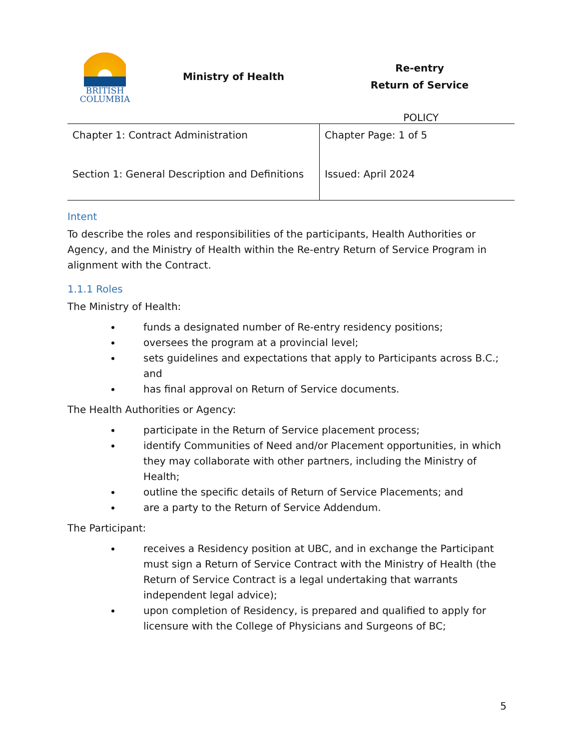BRITISH
COLUMBIA
Ministry of Health
Re-entry
Return of Service
POLICY
| Chapter 1: Contract Administration Section 1: General Description and Definitions | Chapter Page: 1 of 5 Issued: April 2024 |
Intent
To describe the roles and responsibilities of the participants, Health Authorities or Agency, and the Ministry of Health within the Re-entry Return of Service Program in alignment with the Contract.
1.1.1 Roles
The Ministry of Health:
funds a designated number of Re-entry residency positions;
oversees the program at a provincial level;
sets guidelines and expectations that apply to Participants across B.C.; and
has final approval on Return of Service documents.
The Health Authorities or Agency:
participate in the Return of Service placement process;
identify Communities of Need and/or Placement opportunities, in which they may collaborate with other partners, including the Ministry of Health;
outline the specific details of Return of Service Placements; and
are a party to the Return of Service Addendum.
The Participant:
receives a Residency position at UBC, and in exchange the Participant must sign a Return of Service Contract with the Ministry of Health (the Return of Service Contract is a legal undertaking that warrants independent legal advice);
upon completion of Residency, is prepared and qualified to apply for licensure with the College of Physicians and Surgeons of BC;
5